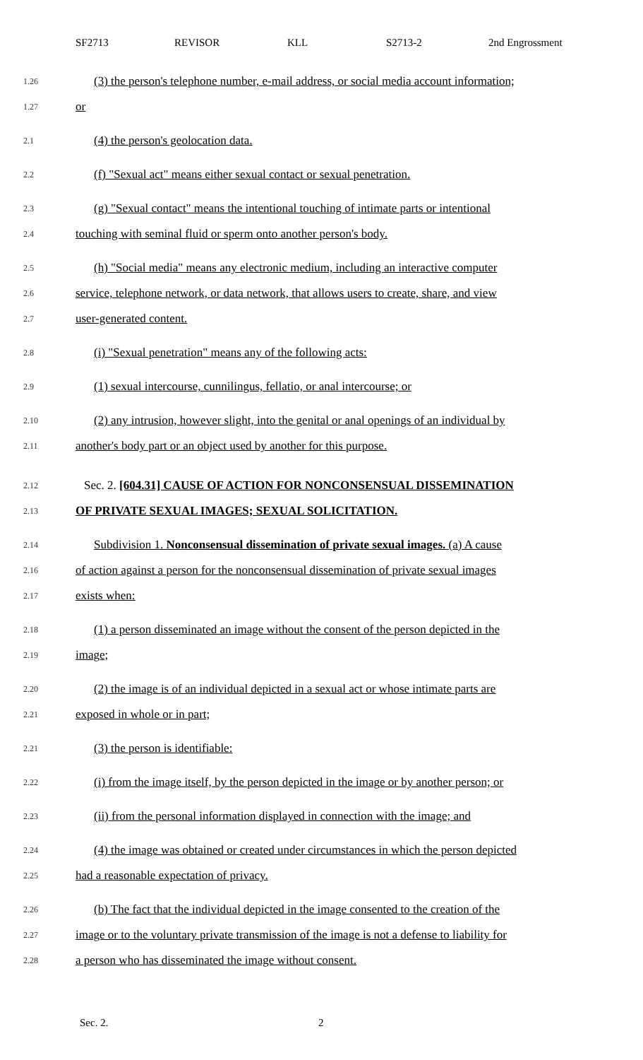SF2713 REVISOR KLL S2713-2 2nd Engrossment
1.26 (3) the person's telephone number, e-mail address, or social media account information;
1.27 or
2.1 (4) the person's geolocation data.
2.2 (f) "Sexual act" means either sexual contact or sexual penetration.
2.3 (g) "Sexual contact" means the intentional touching of intimate parts or intentional
2.4 touching with seminal fluid or sperm onto another person's body.
2.5 (h) "Social media" means any electronic medium, including an interactive computer
2.6 service, telephone network, or data network, that allows users to create, share, and view
2.7 user-generated content.
2.8 (i) "Sexual penetration" means any of the following acts:
2.9 (1) sexual intercourse, cunnilingus, fellatio, or anal intercourse; or
2.10 (2) any intrusion, however slight, into the genital or anal openings of an individual by
2.11 another's body part or an object used by another for this purpose.
2.12 Sec. 2. [604.31] CAUSE OF ACTION FOR NONCONSENSUAL DISSEMINATION
2.13 OF PRIVATE SEXUAL IMAGES; SEXUAL SOLICITATION.
2.14 Subdivision 1. Nonconsensual dissemination of private sexual images. (a) A cause
2.16 of action against a person for the nonconsensual dissemination of private sexual images
2.17 exists when:
2.18 (1) a person disseminated an image without the consent of the person depicted in the
2.19 image;
2.20 (2) the image is of an individual depicted in a sexual act or whose intimate parts are
2.21 exposed in whole or in part;
2.21 (3) the person is identifiable:
2.22 (i) from the image itself, by the person depicted in the image or by another person; or
2.23 (ii) from the personal information displayed in connection with the image; and
2.24 (4) the image was obtained or created under circumstances in which the person depicted
2.25 had a reasonable expectation of privacy.
2.26 (b) The fact that the individual depicted in the image consented to the creation of the
2.27 image or to the voluntary private transmission of the image is not a defense to liability for
2.28 a person who has disseminated the image without consent.
Sec. 2. 2